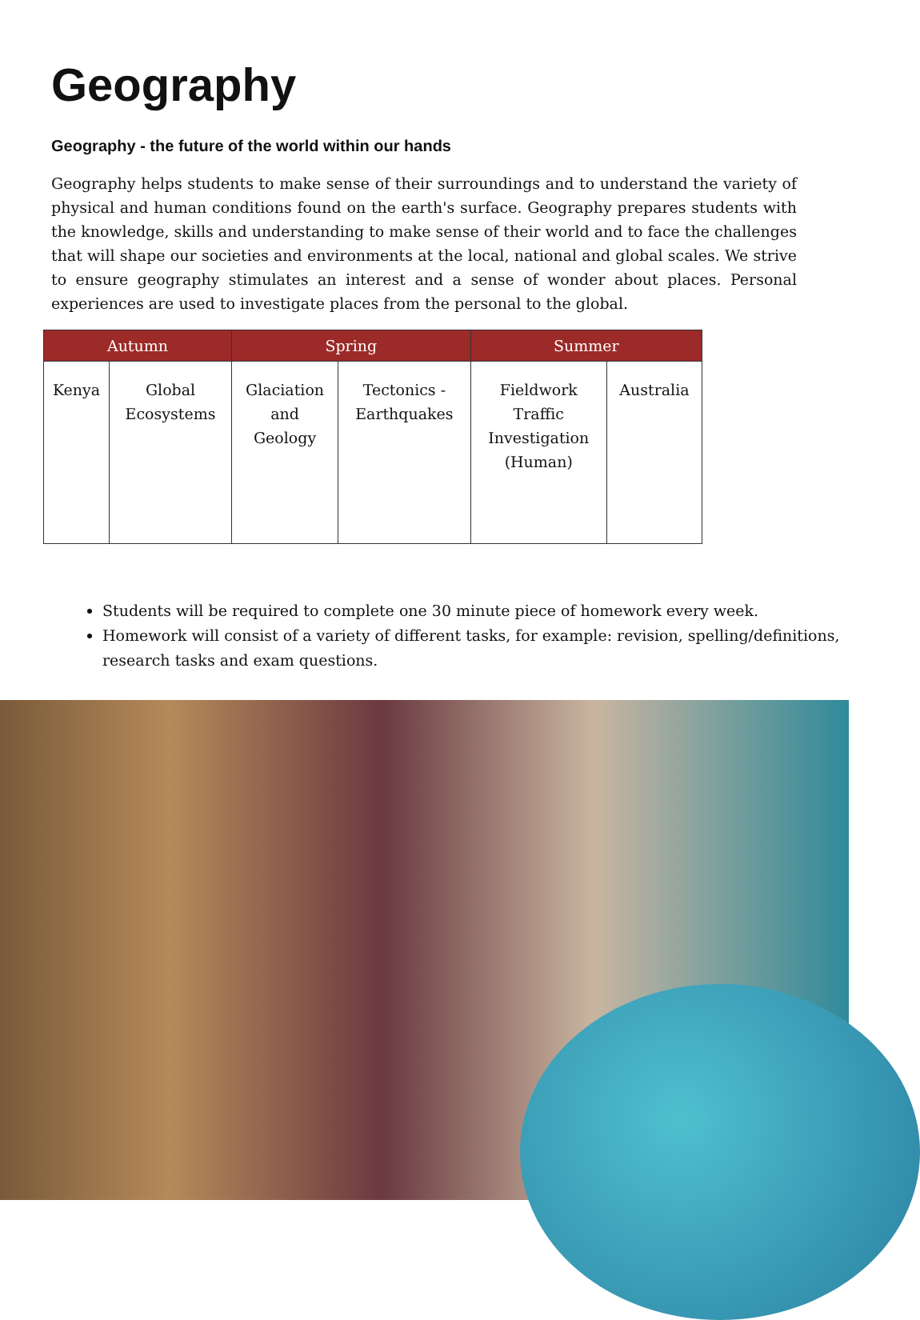Geography
Geography - the future of the world within our hands
Geography helps students to make sense of their surroundings and to understand the variety of physical and human conditions found on the earth's surface. Geography prepares students with the knowledge, skills and understanding to make sense of their world and to face the challenges that will shape our societies and environments at the local, national and global scales. We strive to ensure geography stimulates an interest and a sense of wonder about places. Personal experiences are used to investigate places from the personal to the global.
| Autumn | | Spring | | Summer | |
| --- | --- | --- | --- | --- | --- |
| Kenya | Global Ecosystems | Glaciation and Geology | Tectonics - Earthquakes | Fieldwork Traffic Investigation (Human) | Australia |
Students will be required to complete one 30 minute piece of homework every week.
Homework will consist of a variety of different tasks, for example: revision, spelling/definitions, research tasks and exam questions.